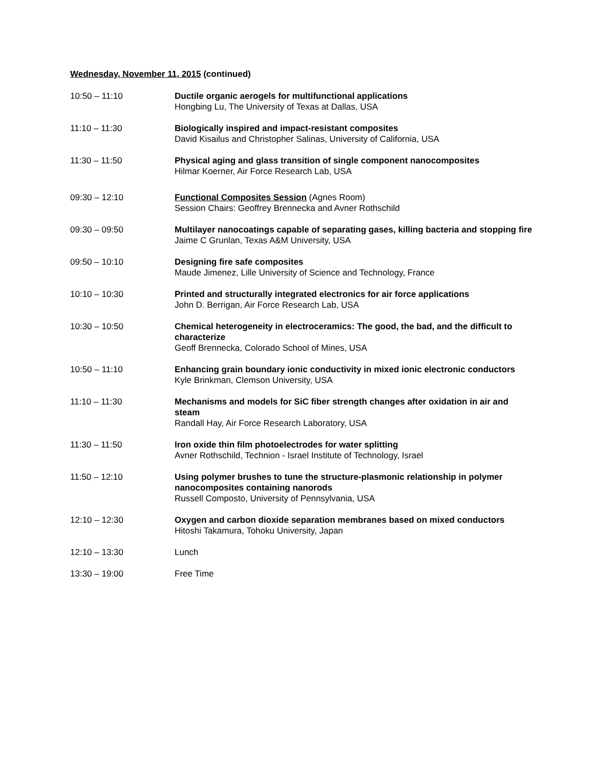Wednesday, November 11, 2015 (continued)
10:50 – 11:10 Ductile organic aerogels for multifunctional applications
Hongbing Lu, The University of Texas at Dallas, USA
11:10 – 11:30 Biologically inspired and impact-resistant composites
David Kisailus and Christopher Salinas, University of California, USA
11:30 – 11:50 Physical aging and glass transition of single component nanocomposites
Hilmar Koerner, Air Force Research Lab, USA
09:30 – 12:10 Functional Composites Session (Agnes Room)
Session Chairs: Geoffrey Brennecka and Avner Rothschild
09:30 – 09:50 Multilayer nanocoatings capable of separating gases, killing bacteria and stopping fire
Jaime C Grunlan, Texas A&M University, USA
09:50 – 10:10 Designing fire safe composites
Maude Jimenez, Lille University of Science and Technology, France
10:10 – 10:30 Printed and structurally integrated electronics for air force applications
John D. Berrigan, Air Force Research Lab, USA
10:30 – 10:50 Chemical heterogeneity in electroceramics: The good, the bad, and the difficult to characterize
Geoff Brennecka, Colorado School of Mines, USA
10:50 – 11:10 Enhancing grain boundary ionic conductivity in mixed ionic electronic conductors
Kyle Brinkman, Clemson University, USA
11:10 – 11:30 Mechanisms and models for SiC fiber strength changes after oxidation in air and steam
Randall Hay, Air Force Research Laboratory, USA
11:30 – 11:50 Iron oxide thin film photoelectrodes for water splitting
Avner Rothschild, Technion - Israel Institute of Technology, Israel
11:50 – 12:10 Using polymer brushes to tune the structure-plasmonic relationship in polymer nanocomposites containing nanorods
Russell Composto, University of Pennsylvania, USA
12:10 – 12:30 Oxygen and carbon dioxide separation membranes based on mixed conductors
Hitoshi Takamura, Tohoku University, Japan
12:10 – 13:30 Lunch
13:30 – 19:00 Free Time